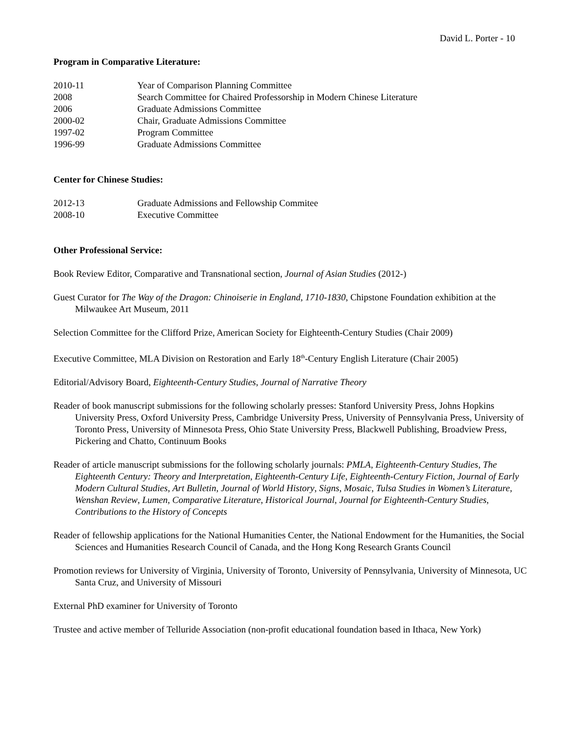David L. Porter - 10
Program in Comparative Literature:
2010-11 Year of Comparison Planning Committee
2008 Search Committee for Chaired Professorship in Modern Chinese Literature
2006 Graduate Admissions Committee
2000-02 Chair, Graduate Admissions Committee
1997-02 Program Committee
1996-99 Graduate Admissions Committee
Center for Chinese Studies:
2012-13 Graduate Admissions and Fellowship Commitee
2008-10 Executive Committee
Other Professional Service:
Book Review Editor, Comparative and Transnational section, Journal of Asian Studies (2012-)
Guest Curator for The Way of the Dragon: Chinoiserie in England, 1710-1830, Chipstone Foundation exhibition at the Milwaukee Art Museum, 2011
Selection Committee for the Clifford Prize, American Society for Eighteenth-Century Studies (Chair 2009)
Executive Committee, MLA Division on Restoration and Early 18<sup>th</sup>-Century English Literature (Chair 2005)
Editorial/Advisory Board, Eighteenth-Century Studies, Journal of Narrative Theory
Reader of book manuscript submissions for the following scholarly presses: Stanford University Press, Johns Hopkins University Press, Oxford University Press, Cambridge University Press, University of Pennsylvania Press, University of Toronto Press, University of Minnesota Press, Ohio State University Press, Blackwell Publishing, Broadview Press, Pickering and Chatto, Continuum Books
Reader of article manuscript submissions for the following scholarly journals: PMLA, Eighteenth-Century Studies, The Eighteenth Century: Theory and Interpretation, Eighteenth-Century Life, Eighteenth-Century Fiction, Journal of Early Modern Cultural Studies, Art Bulletin, Journal of World History, Signs, Mosaic, Tulsa Studies in Women’s Literature, Wenshan Review, Lumen, Comparative Literature, Historical Journal, Journal for Eighteenth-Century Studies, Contributions to the History of Concepts
Reader of fellowship applications for the National Humanities Center, the National Endowment for the Humanities, the Social Sciences and Humanities Research Council of Canada, and the Hong Kong Research Grants Council
Promotion reviews for University of Virginia, University of Toronto, University of Pennsylvania, University of Minnesota, UC Santa Cruz, and University of Missouri
External PhD examiner for University of Toronto
Trustee and active member of Telluride Association (non-profit educational foundation based in Ithaca, New York)